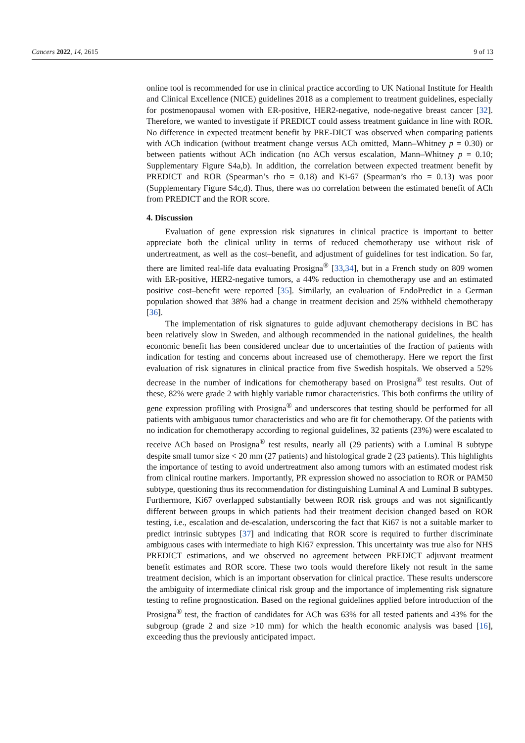Cancers 2022, 14, 2615 9 of 13
online tool is recommended for use in clinical practice according to UK National Institute for Health and Clinical Excellence (NICE) guidelines 2018 as a complement to treatment guidelines, especially for postmenopausal women with ER-positive, HER2-negative, node-negative breast cancer [32]. Therefore, we wanted to investigate if PREDICT could assess treatment guidance in line with ROR. No difference in expected treatment benefit by PRE-DICT was observed when comparing patients with ACh indication (without treatment change versus ACh omitted, Mann–Whitney p = 0.30) or between patients without ACh indication (no ACh versus escalation, Mann–Whitney p = 0.10; Supplementary Figure S4a,b). In addition, the correlation between expected treatment benefit by PREDICT and ROR (Spearman’s rho = 0.18) and Ki-67 (Spearman’s rho = 0.13) was poor (Supplementary Figure S4c,d). Thus, there was no correlation between the estimated benefit of ACh from PREDICT and the ROR score.
4. Discussion
Evaluation of gene expression risk signatures in clinical practice is important to better appreciate both the clinical utility in terms of reduced chemotherapy use without risk of undertreatment, as well as the cost–benefit, and adjustment of guidelines for test indication. So far, there are limited real-life data evaluating Prosigna<sup>®</sup> [33,34], but in a French study on 809 women with ER-positive, HER2-negative tumors, a 44% reduction in chemotherapy use and an estimated positive cost–benefit were reported [35]. Similarly, an evaluation of EndoPredict in a German population showed that 38% had a change in treatment decision and 25% withheld chemotherapy [36].
The implementation of risk signatures to guide adjuvant chemotherapy decisions in BC has been relatively slow in Sweden, and although recommended in the national guidelines, the health economic benefit has been considered unclear due to uncertainties of the fraction of patients with indication for testing and concerns about increased use of chemotherapy. Here we report the first evaluation of risk signatures in clinical practice from five Swedish hospitals. We observed a 52% decrease in the number of indications for chemotherapy based on Prosigna<sup>®</sup> test results. Out of these, 82% were grade 2 with highly variable tumor characteristics. This both confirms the utility of gene expression profiling with Prosigna<sup>®</sup> and underscores that testing should be performed for all patients with ambiguous tumor characteristics and who are fit for chemotherapy. Of the patients with no indication for chemotherapy according to regional guidelines, 32 patients (23%) were escalated to receive ACh based on Prosigna<sup>®</sup> test results, nearly all (29 patients) with a Luminal B subtype despite small tumor size < 20 mm (27 patients) and histological grade 2 (23 patients). This highlights the importance of testing to avoid undertreatment also among tumors with an estimated modest risk from clinical routine markers. Importantly, PR expression showed no association to ROR or PAM50 subtype, questioning thus its recommendation for distinguishing Luminal A and Luminal B subtypes. Furthermore, Ki67 overlapped substantially between ROR risk groups and was not significantly different between groups in which patients had their treatment decision changed based on ROR testing, i.e., escalation and de-escalation, underscoring the fact that Ki67 is not a suitable marker to predict intrinsic subtypes [37] and indicating that ROR score is required to further discriminate ambiguous cases with intermediate to high Ki67 expression. This uncertainty was true also for NHS PREDICT estimations, and we observed no agreement between PREDICT adjuvant treatment benefit estimates and ROR score. These two tools would therefore likely not result in the same treatment decision, which is an important observation for clinical practice. These results underscore the ambiguity of intermediate clinical risk group and the importance of implementing risk signature testing to refine prognostication. Based on the regional guidelines applied before introduction of the Prosigna<sup>®</sup> test, the fraction of candidates for ACh was 63% for all tested patients and 43% for the subgroup (grade 2 and size >10 mm) for which the health economic analysis was based [16], exceeding thus the previously anticipated impact.